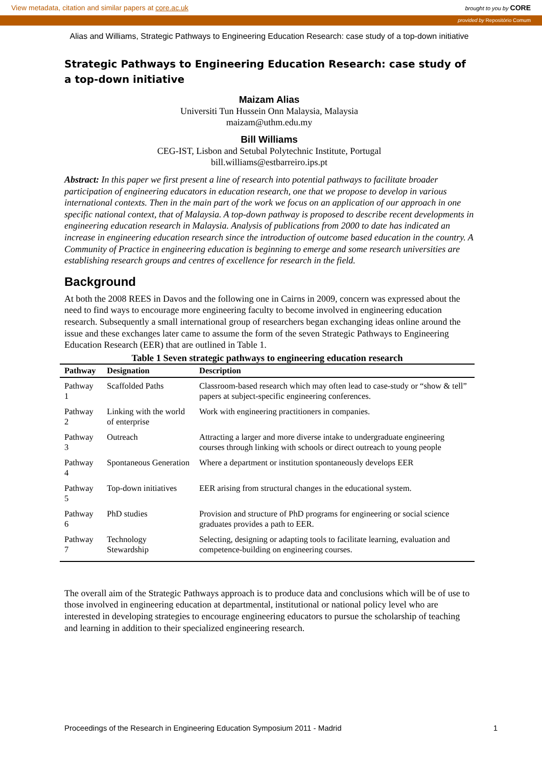View metadata, citation and similar papers at core.ac.uk brought to you by CORE
provided by Repositório Comum
Alias and Williams, Strategic Pathways to Engineering Education Research: case study of a top-down initiative
Strategic Pathways to Engineering Education Research: case study of a top-down initiative
Maizam Alias
Universiti Tun Hussein Onn Malaysia, Malaysia
maizam@uthm.edu.my
Bill Williams
CEG-IST, Lisbon and Setubal Polytechnic Institute, Portugal
bill.williams@estbarreiro.ips.pt
Abstract: In this paper we first present a line of research into potential pathways to facilitate broader participation of engineering educators in education research, one that we propose to develop in various international contexts. Then in the main part of the work we focus on an application of our approach in one specific national context, that of Malaysia. A top-down pathway is proposed to describe recent developments in engineering education research in Malaysia. Analysis of publications from 2000 to date has indicated an increase in engineering education research since the introduction of outcome based education in the country. A Community of Practice in engineering education is beginning to emerge and some research universities are establishing research groups and centres of excellence for research in the field.
Background
At both the 2008 REES in Davos and the following one in Cairns in 2009, concern was expressed about the need to find ways to encourage more engineering faculty to become involved in engineering education research. Subsequently a small international group of researchers began exchanging ideas online around the issue and these exchanges later came to assume the form of the seven Strategic Pathways to Engineering Education Research (EER) that are outlined in Table 1.
Table 1 Seven strategic pathways to engineering education research
| Pathway | Designation | Description |
| --- | --- | --- |
| Pathway 1 | Scaffolded Paths | Classroom-based research which may often lead to case-study or “show & tell” papers at subject-specific engineering conferences. |
| Pathway 2 | Linking with the world of enterprise | Work with engineering practitioners in companies. |
| Pathway 3 | Outreach | Attracting a larger and more diverse intake to undergraduate engineering courses through linking with schools or direct outreach to young people |
| Pathway 4 | Spontaneous Generation | Where a department or institution spontaneously develops EER |
| Pathway 5 | Top-down initiatives | EER arising from structural changes in the educational system. |
| Pathway 6 | PhD studies | Provision and structure of PhD programs for engineering or social science graduates provides a path to EER. |
| Pathway 7 | Technology Stewardship | Selecting, designing or adapting tools to facilitate learning, evaluation and competence-building on engineering courses. |
The overall aim of the Strategic Pathways approach is to produce data and conclusions which will be of use to those involved in engineering education at departmental, institutional or national policy level who are interested in developing strategies to encourage engineering educators to pursue the scholarship of teaching and learning in addition to their specialized engineering research.
Proceedings of the Research in Engineering Education Symposium 2011 - Madrid 1